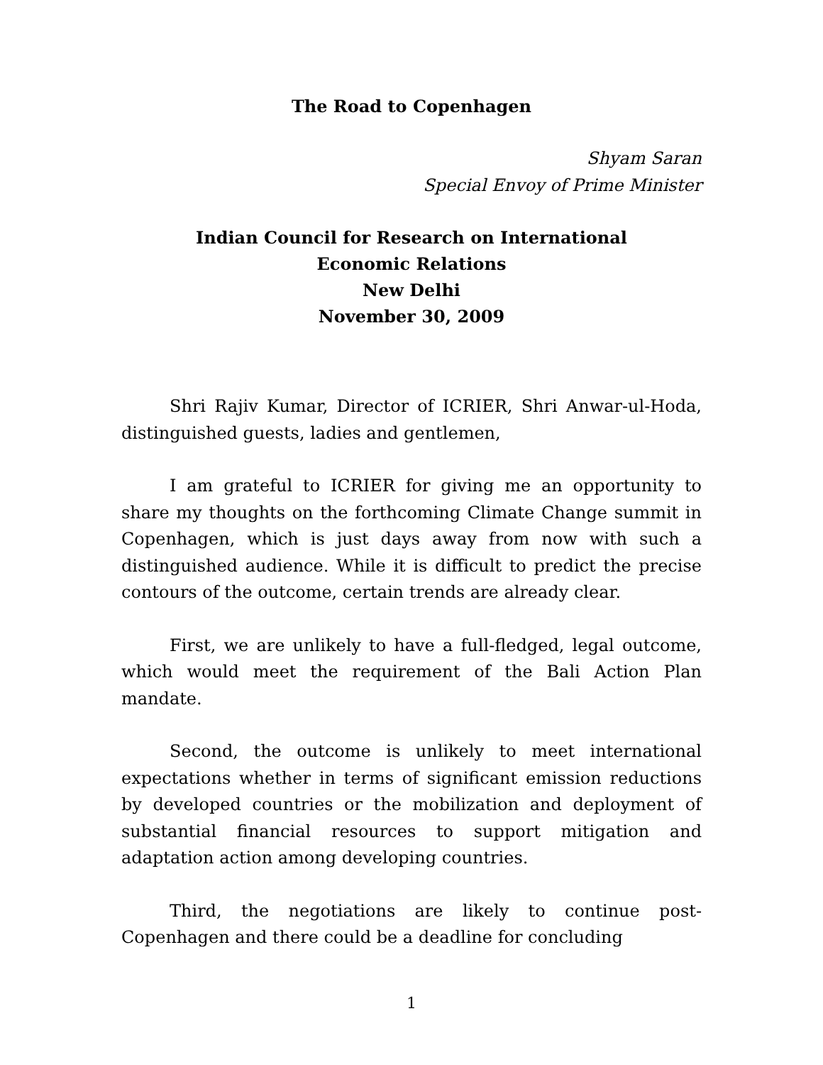The Road to Copenhagen
Shyam Saran
Special Envoy of Prime Minister
Indian Council for Research on International
Economic Relations
New Delhi
November 30, 2009
Shri Rajiv Kumar, Director of ICRIER, Shri Anwar-ul-Hoda, distinguished guests, ladies and gentlemen,
I am grateful to ICRIER for giving me an opportunity to share my thoughts on the forthcoming Climate Change summit in Copenhagen, which is just days away from now with such a distinguished audience. While it is difficult to predict the precise contours of the outcome, certain trends are already clear.
First, we are unlikely to have a full-fledged, legal outcome, which would meet the requirement of the Bali Action Plan mandate.
Second, the outcome is unlikely to meet international expectations whether in terms of significant emission reductions by developed countries or the mobilization and deployment of substantial financial resources to support mitigation and adaptation action among developing countries.
Third, the negotiations are likely to continue post-Copenhagen and there could be a deadline for concluding
1